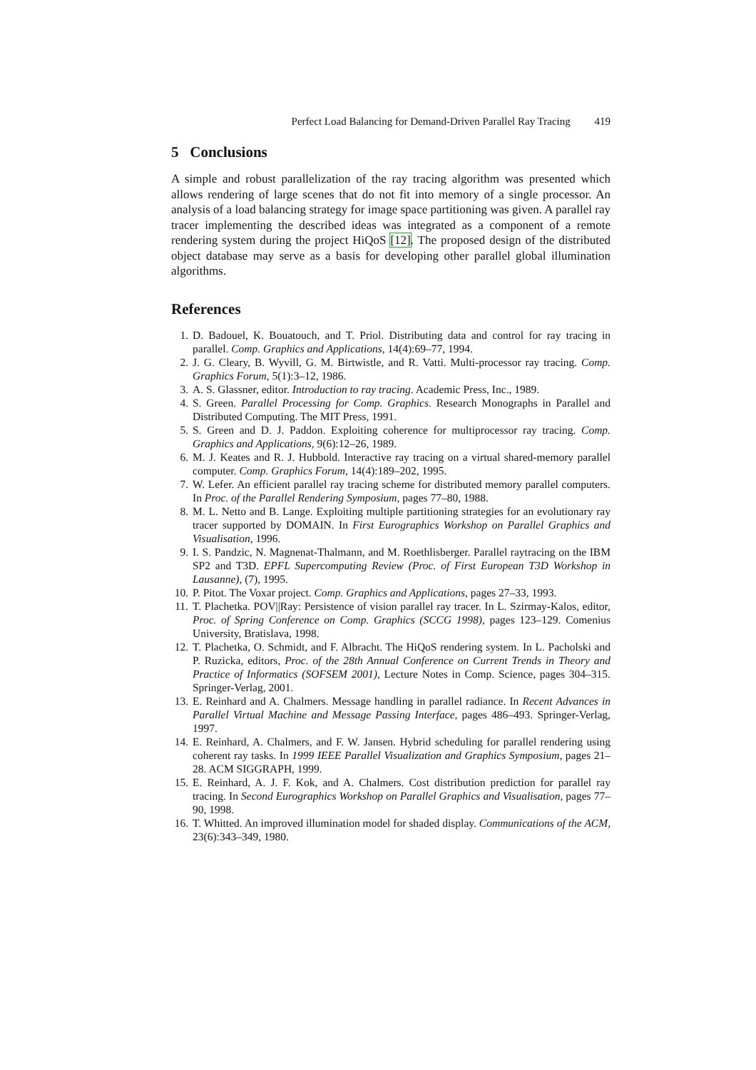Perfect Load Balancing for Demand-Driven Parallel Ray Tracing 419
5 Conclusions
A simple and robust parallelization of the ray tracing algorithm was presented which allows rendering of large scenes that do not fit into memory of a single processor. An analysis of a load balancing strategy for image space partitioning was given. A parallel ray tracer implementing the described ideas was integrated as a component of a remote rendering system during the project HiQoS [12]. The proposed design of the distributed object database may serve as a basis for developing other parallel global illumination algorithms.
References
1. D. Badouel, K. Bouatouch, and T. Priol. Distributing data and control for ray tracing in parallel. Comp. Graphics and Applications, 14(4):69–77, 1994.
2. J. G. Cleary, B. Wyvill, G. M. Birtwistle, and R. Vatti. Multi-processor ray tracing. Comp. Graphics Forum, 5(1):3–12, 1986.
3. A. S. Glassner, editor. Introduction to ray tracing. Academic Press, Inc., 1989.
4. S. Green. Parallel Processing for Comp. Graphics. Research Monographs in Parallel and Distributed Computing. The MIT Press, 1991.
5. S. Green and D. J. Paddon. Exploiting coherence for multiprocessor ray tracing. Comp. Graphics and Applications, 9(6):12–26, 1989.
6. M. J. Keates and R. J. Hubbold. Interactive ray tracing on a virtual shared-memory parallel computer. Comp. Graphics Forum, 14(4):189–202, 1995.
7. W. Lefer. An efficient parallel ray tracing scheme for distributed memory parallel computers. In Proc. of the Parallel Rendering Symposium, pages 77–80, 1988.
8. M. L. Netto and B. Lange. Exploiting multiple partitioning strategies for an evolutionary ray tracer supported by DOMAIN. In First Eurographics Workshop on Parallel Graphics and Visualisation, 1996.
9. I. S. Pandzic, N. Magnenat-Thalmann, and M. Roethlisberger. Parallel raytracing on the IBM SP2 and T3D. EPFL Supercomputing Review (Proc. of First European T3D Workshop in Lausanne), (7), 1995.
10. P. Pitot. The Voxar project. Comp. Graphics and Applications, pages 27–33, 1993.
11. T. Plachetka. POV||Ray: Persistence of vision parallel ray tracer. In L. Szirmay-Kalos, editor, Proc. of Spring Conference on Comp. Graphics (SCCG 1998), pages 123–129. Comenius University, Bratislava, 1998.
12. T. Plachetka, O. Schmidt, and F. Albracht. The HiQoS rendering system. In L. Pacholski and P. Ruzicka, editors, Proc. of the 28th Annual Conference on Current Trends in Theory and Practice of Informatics (SOFSEM 2001), Lecture Notes in Comp. Science, pages 304–315. Springer-Verlag, 2001.
13. E. Reinhard and A. Chalmers. Message handling in parallel radiance. In Recent Advances in Parallel Virtual Machine and Message Passing Interface, pages 486–493. Springer-Verlag, 1997.
14. E. Reinhard, A. Chalmers, and F. W. Jansen. Hybrid scheduling for parallel rendering using coherent ray tasks. In 1999 IEEE Parallel Visualization and Graphics Symposium, pages 21–28. ACM SIGGRAPH, 1999.
15. E. Reinhard, A. J. F. Kok, and A. Chalmers. Cost distribution prediction for parallel ray tracing. In Second Eurographics Workshop on Parallel Graphics and Visualisation, pages 77–90, 1998.
16. T. Whitted. An improved illumination model for shaded display. Communications of the ACM, 23(6):343–349, 1980.